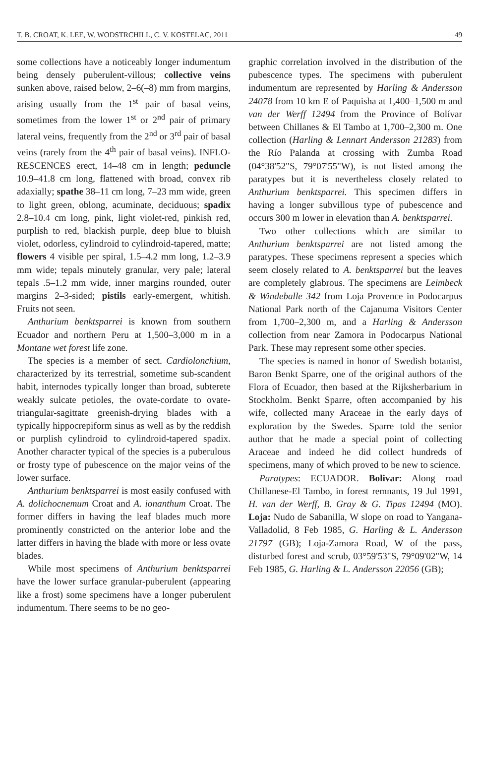T. B. CROAT, K. LEE, W. WODSTRCHILL, C. V. KOSTELAC, 2011 49
some collections have a noticeably longer indumentum being densely puberulent-villous; collective veins sunken above, raised below, 2–6(–8) mm from margins, arising usually from the 1<sup>st</sup> pair of basal veins, sometimes from the lower 1<sup>st</sup> or 2<sup>nd</sup> pair of primary lateral veins, frequently from the 2<sup>nd</sup> or 3<sup>rd</sup> pair of basal veins (rarely from the 4<sup>th</sup> pair of basal veins). INFLO-RESCENCES erect, 14–48 cm in length; peduncle 10.9–41.8 cm long, flattened with broad, convex rib adaxially; spathe 38–11 cm long, 7–23 mm wide, green to light green, oblong, acuminate, deciduous; spadix 2.8–10.4 cm long, pink, light violet-red, pinkish red, purplish to red, blackish purple, deep blue to bluish violet, odorless, cylindroid to cylindroid-tapered, matte; flowers 4 visible per spiral, 1.5–4.2 mm long, 1.2–3.9 mm wide; tepals minutely granular, very pale; lateral tepals .5–1.2 mm wide, inner margins rounded, outer margins 2–3-sided; pistils early-emergent, whitish. Fruits not seen.
Anthurium benktsparrei is known from southern Ecuador and northern Peru at 1,500–3,000 m in a Montane wet forest life zone.
The species is a member of sect. Cardiolonchium, characterized by its terrestrial, sometime sub-scandent habit, internodes typically longer than broad, subterete weakly sulcate petioles, the ovate-cordate to ovate-triangular-sagittate greenish-drying blades with a typically hippocrepiform sinus as well as by the reddish or purplish cylindroid to cylindroid-tapered spadix. Another character typical of the species is a puberulous or frosty type of pubescence on the major veins of the lower surface.
Anthurium benktsparrei is most easily confused with A. dolichocnemum Croat and A. ionanthum Croat. The former differs in having the leaf blades much more prominently constricted on the anterior lobe and the latter differs in having the blade with more or less ovate blades.
While most specimens of Anthurium benktsparrei have the lower surface granular-puberulent (appearing like a frost) some specimens have a longer puberulent indumentum. There seems to be no geo-
graphic correlation involved in the distribution of the pubescence types. The specimens with puberulent indumentum are represented by Harling & Andersson 24078 from 10 km E of Paquisha at 1,400–1,500 m and van der Werff 12494 from the Province of Bolívar between Chillanes & El Tambo at 1,700–2,300 m. One collection (Harling & Lennart Andersson 21283) from the Río Palanda at crossing with Zumba Road (04°38'52"S, 79°07'55"W), is not listed among the paratypes but it is nevertheless closely related to Anthurium benktsparrei. This specimen differs in having a longer subvillous type of pubescence and occurs 300 m lower in elevation than A. benktsparrei.
Two other collections which are similar to Anthurium benktsparrei are not listed among the paratypes. These specimens represent a species which seem closely related to A. benktsparrei but the leaves are completely glabrous. The specimens are Leimbeck & Windeballe 342 from Loja Provence in Podocarpus National Park north of the Cajanuma Visitors Center from 1,700–2,300 m, and a Harling & Andersson collection from near Zamora in Podocarpus National Park. These may represent some other species.
The species is named in honor of Swedish botanist, Baron Benkt Sparre, one of the original authors of the Flora of Ecuador, then based at the Rijksherbarium in Stockholm. Benkt Sparre, often accompanied by his wife, collected many Araceae in the early days of exploration by the Swedes. Sparre told the senior author that he made a special point of collecting Araceae and indeed he did collect hundreds of specimens, many of which proved to be new to science.
Paratypes: ECUADOR. Bolivar: Along road Chillanese-El Tambo, in forest remnants, 19 Jul 1991, H. van der Werff, B. Gray & G. Tipas 12494 (MO). Loja: Nudo de Sabanilla, W slope on road to Yangana-Valladolid, 8 Feb 1985, G. Harling & L. Andersson 21797 (GB); Loja-Zamora Road, W of the pass, disturbed forest and scrub, 03°59'53"S, 79°09'02"W, 14 Feb 1985, G. Harling & L. Andersson 22056 (GB);